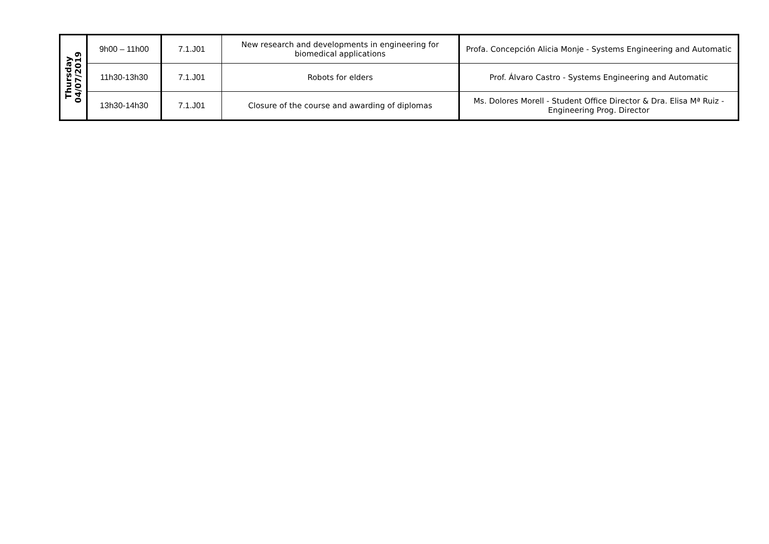| Thursday 04/07/2019 | 9h00 – 11h00 | 7.1.J01 | New research and developments in engineering for biomedical applications | Profa. Concepción Alicia Monje - Systems Engineering and Automatic |
| | 11h30-13h30 | 7.1.J01 | Robots for elders | Prof. Álvaro Castro - Systems Engineering and Automatic |
| | 13h30-14h30 | 7.1.J01 | Closure of the course and awarding of diplomas | Ms. Dolores Morell - Student Office Director & Dra. Elisa Mª Ruiz - Engineering Prog. Director |